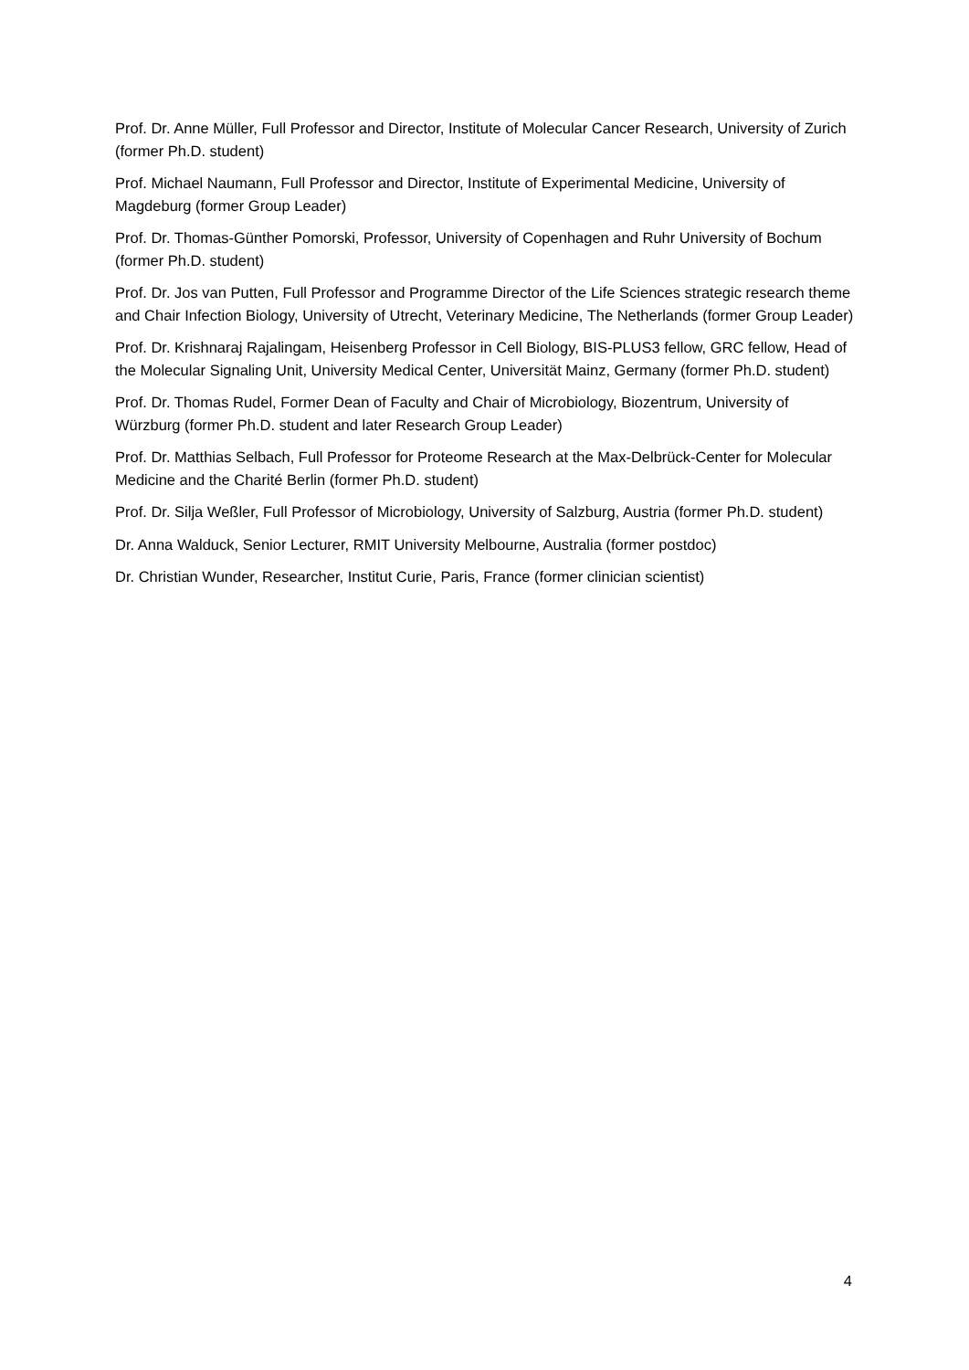Prof. Dr. Anne Müller, Full Professor and Director, Institute of Molecular Cancer Research, University of Zurich (former Ph.D. student)
Prof. Michael Naumann, Full Professor and Director, Institute of Experimental Medicine, University of Magdeburg (former Group Leader)
Prof. Dr. Thomas-Günther Pomorski, Professor, University of Copenhagen and Ruhr University of Bochum (former Ph.D. student)
Prof. Dr. Jos van Putten, Full Professor and Programme Director of the Life Sciences strategic research theme and Chair Infection Biology, University of Utrecht, Veterinary Medicine, The Netherlands (former Group Leader)
Prof. Dr. Krishnaraj Rajalingam, Heisenberg Professor in Cell Biology, BIS-PLUS3 fellow, GRC fellow, Head of the Molecular Signaling Unit, University Medical Center, Universität Mainz, Germany (former Ph.D. student)
Prof. Dr. Thomas Rudel, Former Dean of Faculty and Chair of Microbiology, Biozentrum, University of Würzburg (former Ph.D. student and later Research Group Leader)
Prof. Dr. Matthias Selbach, Full Professor for Proteome Research at the Max-Delbrück-Center for Molecular Medicine and the Charité Berlin (former Ph.D. student)
Prof. Dr. Silja Weßler, Full Professor of Microbiology, University of Salzburg, Austria (former Ph.D. student)
Dr. Anna Walduck, Senior Lecturer, RMIT University Melbourne, Australia (former postdoc)
Dr. Christian Wunder, Researcher, Institut Curie, Paris, France (former clinician scientist)
4